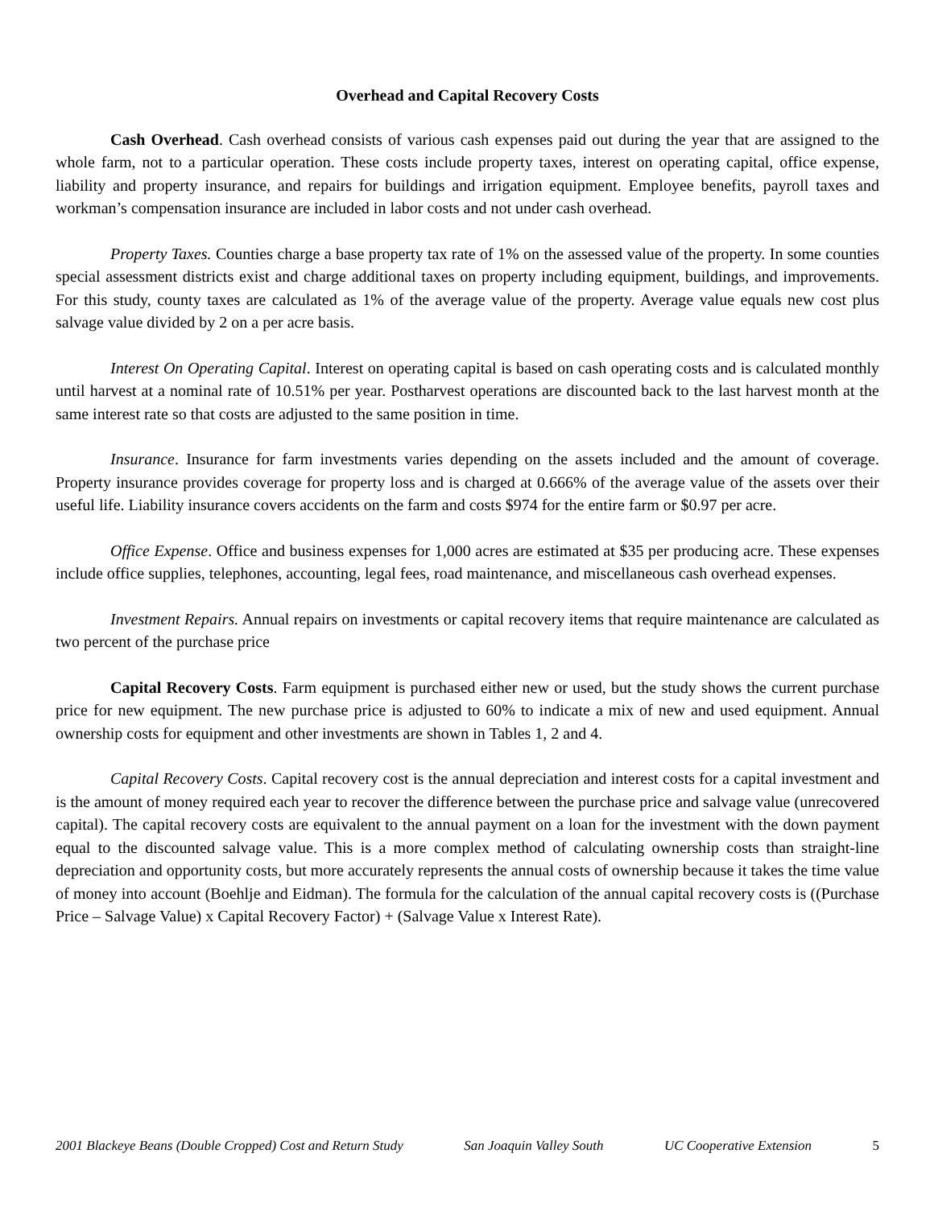Overhead and Capital Recovery Costs
Cash Overhead. Cash overhead consists of various cash expenses paid out during the year that are assigned to the whole farm, not to a particular operation. These costs include property taxes, interest on operating capital, office expense, liability and property insurance, and repairs for buildings and irrigation equipment. Employee benefits, payroll taxes and workman’s compensation insurance are included in labor costs and not under cash overhead.
Property Taxes. Counties charge a base property tax rate of 1% on the assessed value of the property. In some counties special assessment districts exist and charge additional taxes on property including equipment, buildings, and improvements. For this study, county taxes are calculated as 1% of the average value of the property. Average value equals new cost plus salvage value divided by 2 on a per acre basis.
Interest On Operating Capital. Interest on operating capital is based on cash operating costs and is calculated monthly until harvest at a nominal rate of 10.51% per year. Postharvest operations are discounted back to the last harvest month at the same interest rate so that costs are adjusted to the same position in time.
Insurance. Insurance for farm investments varies depending on the assets included and the amount of coverage. Property insurance provides coverage for property loss and is charged at 0.666% of the average value of the assets over their useful life. Liability insurance covers accidents on the farm and costs $974 for the entire farm or $0.97 per acre.
Office Expense. Office and business expenses for 1,000 acres are estimated at $35 per producing acre. These expenses include office supplies, telephones, accounting, legal fees, road maintenance, and miscellaneous cash overhead expenses.
Investment Repairs. Annual repairs on investments or capital recovery items that require maintenance are calculated as two percent of the purchase price
Capital Recovery Costs. Farm equipment is purchased either new or used, but the study shows the current purchase price for new equipment. The new purchase price is adjusted to 60% to indicate a mix of new and used equipment. Annual ownership costs for equipment and other investments are shown in Tables 1, 2 and 4.
Capital Recovery Costs. Capital recovery cost is the annual depreciation and interest costs for a capital investment and is the amount of money required each year to recover the difference between the purchase price and salvage value (unrecovered capital). The capital recovery costs are equivalent to the annual payment on a loan for the investment with the down payment equal to the discounted salvage value. This is a more complex method of calculating ownership costs than straight-line depreciation and opportunity costs, but more accurately represents the annual costs of ownership because it takes the time value of money into account (Boehlje and Eidman). The formula for the calculation of the annual capital recovery costs is ((Purchase Price – Salvage Value) x Capital Recovery Factor) + (Salvage Value x Interest Rate).
2001 Blackeye Beans (Double Cropped) Cost and Return Study San Joaquin Valley South UC Cooperative Extension 5